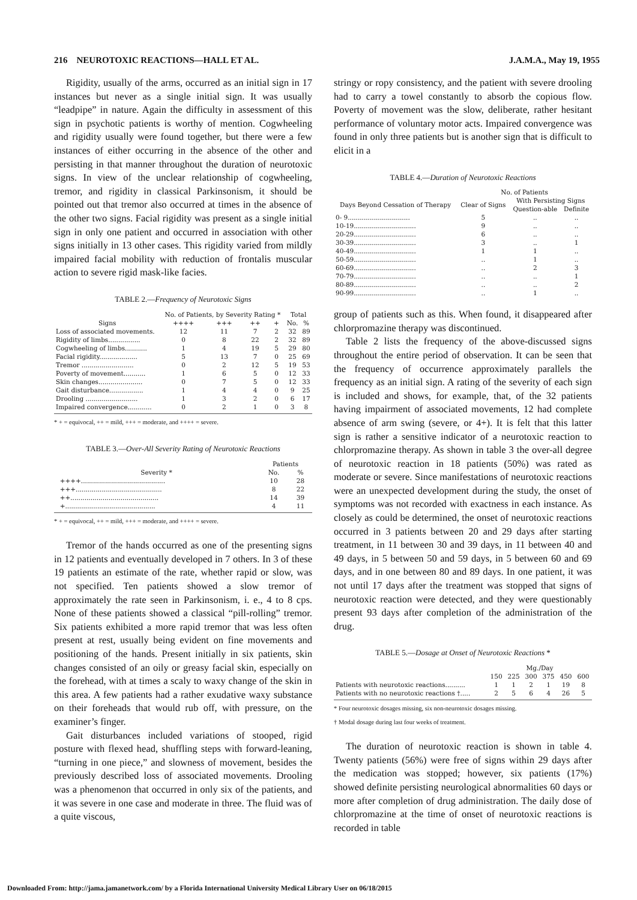216 NEUROTOXIC REACTIONS—HALL ET AL. J.A.M.A., May 19, 1955
Rigidity, usually of the arms, occurred as an initial sign in 17 instances but never as a single initial sign. It was usually “leadpipe” in nature. Again the difficulty in assessment of this sign in psychotic patients is worthy of mention. Cogwheeling and rigidity usually were found together, but there were a few instances of either occurring in the absence of the other and persisting in that manner throughout the duration of neurotoxic signs. In view of the unclear relationship of cogwheeling, tremor, and rigidity in classical Parkinsonism, it should be pointed out that tremor also occurred at times in the absence of the other two signs. Facial rigidity was present as a single initial sign in only one patient and occurred in association with other signs initially in 13 other cases. This rigidity varied from mildly impaired facial mobility with reduction of frontalis muscular action to severe rigid mask-like facies.
TABLE 2.—Frequency of Neurotoxic Signs
| | No. of Patients, by Severity Rating * | | | | Total | |
| --- | --- | --- | --- | --- | --- | --- |
| Signs | ++++ | +++ | ++ | + | No. | % |
| Loss of associated movements. | 12 | 11 | 7 | 2 | 32 | 89 |
| Rigidity of limbs................ | 0 | 8 | 22 | 2 | 32 | 89 |
| Cogwheeling of limbs........... | 1 | 4 | 19 | 5 | 29 | 80 |
| Facial rigidity................... | 5 | 13 | 7 | 0 | 25 | 69 |
| Tremor .......................... | 0 | 2 | 12 | 5 | 19 | 53 |
| Poverty of movement........... | 1 | 6 | 5 | 0 | 12 | 33 |
| Skin changes...................... | 0 | 7 | 5 | 0 | 12 | 33 |
| Gait disturbance................. | 1 | 4 | 4 | 0 | 9 | 25 |
| Drooling .......................... | 1 | 3 | 2 | 0 | 6 | 17 |
| Impaired convergence............ | 0 | 2 | 1 | 0 | 3 | 8 |
* + = equivocal, ++ = mild, +++ = moderate, and ++++ = severe.
TABLE 3.—Over-All Severity Rating of Neurotoxic Reactions
| | Patients | |
| --- | --- | --- |
| Severity * | No. | % |
| ++++.......................................... | 10 | 28 |
| +++........................................... | 8 | 22 |
| ++............................................ | 14 | 39 |
| +............................................. | 4 | 11 |
* + = equivocal, ++ = mild, +++ = moderate, and ++++ = severe.
Tremor of the hands occurred as one of the presenting signs in 12 patients and eventually developed in 7 others. In 3 of these 19 patients an estimate of the rate, whether rapid or slow, was not specified. Ten patients showed a slow tremor of approximately the rate seen in Parkinsonism, i. e., 4 to 8 cps. None of these patients showed a classical “pill-rolling” tremor. Six patients exhibited a more rapid tremor that was less often present at rest, usually being evident on fine movements and positioning of the hands. Present initially in six patients, skin changes consisted of an oily or greasy facial skin, especially on the forehead, with at times a scaly to waxy change of the skin in this area. A few patients had a rather exudative waxy substance on their foreheads that would rub off, with pressure, on the examiner’s finger.
Gait disturbances included variations of stooped, rigid posture with flexed head, shuffling steps with forward-leaning, “turning in one piece,” and slowness of movement, besides the previously described loss of associated movements. Drooling was a phenomenon that occurred in only six of the patients, and it was severe in one case and moderate in three. The fluid was of a quite viscous,
stringy or ropy consistency, and the patient with severe drooling had to carry a towel constantly to absorb the copious flow. Poverty of movement was the slow, deliberate, rather hesitant performance of voluntary motor acts. Impaired convergence was found in only three patients but is another sign that is difficult to elicit in a
TABLE 4.—Duration of Neurotoxic Reactions
| | No. of Patients | | |
| --- | --- | --- | --- |
| Days Beyond Cessation of Therapy | Clear of Signs | With Persisting Signs | |
| | | Question-able | Definite |
| 0- 9............................... | 5 | .. | .. |
| 10-19............................... | 9 | .. | .. |
| 20-29............................... | 6 | .. | .. |
| 30-39............................... | 3 | .. | 1 |
| 40-49............................... | 1 | 1 | .. |
| 50-59............................... | .. | 1 | .. |
| 60-69............................... | .. | 2 | 3 |
| 70-79............................... | .. | .. | 1 |
| 80-89............................... | .. | .. | 2 |
| 90-99............................... | .. | 1 | .. |
group of patients such as this. When found, it disappeared after chlorpromazine therapy was discontinued.
Table 2 lists the frequency of the above-discussed signs throughout the entire period of observation. It can be seen that the frequency of occurrence approximately parallels the frequency as an initial sign. A rating of the severity of each sign is included and shows, for example, that, of the 32 patients having impairment of associated movements, 12 had complete absence of arm swing (severe, or 4+). It is felt that this latter sign is rather a sensitive indicator of a neurotoxic reaction to chlorpromazine therapy. As shown in table 3 the over-all degree of neurotoxic reaction in 18 patients (50%) was rated as moderate or severe. Since manifestations of neurotoxic reactions were an unexpected development during the study, the onset of symptoms was not recorded with exactness in each instance. As closely as could be determined, the onset of neurotoxic reactions occurred in 3 patients between 20 and 29 days after starting treatment, in 11 between 30 and 39 days, in 11 between 40 and 49 days, in 5 between 50 and 59 days, in 5 between 60 and 69 days, and in one between 80 and 89 days. In one patient, it was not until 17 days after the treatment was stopped that signs of neurotoxic reaction were detected, and they were questionably present 93 days after completion of the administration of the drug.
TABLE 5.—Dosage at Onset of Neurotoxic Reactions *
| | Mg./Day | | | | | |
| --- | --- | --- | --- | --- | --- | --- |
| | 150 | 225 | 300 | 375 | 450 | 600 |
| Patients with neurotoxic reactions.......... | 1 | 1 | 2 | 1 | 19 | 8 |
| Patients with no neurotoxic reactions †..... | 2 | 5 | 6 | 4 | 26 | 5 |
* Four neurotoxic dosages missing, six non-neurotoxic dosages missing.
† Modal dosage during last four weeks of treatment.
The duration of neurotoxic reaction is shown in table 4. Twenty patients (56%) were free of signs within 29 days after the medication was stopped; however, six patients (17%) showed definite persisting neurological abnormalities 60 days or more after completion of drug administration. The daily dose of chlorpromazine at the time of onset of neurotoxic reactions is recorded in table
Downloaded From: http://jama.jamanetwork.com/ by a Florida International University Medical Library User on 06/18/2015